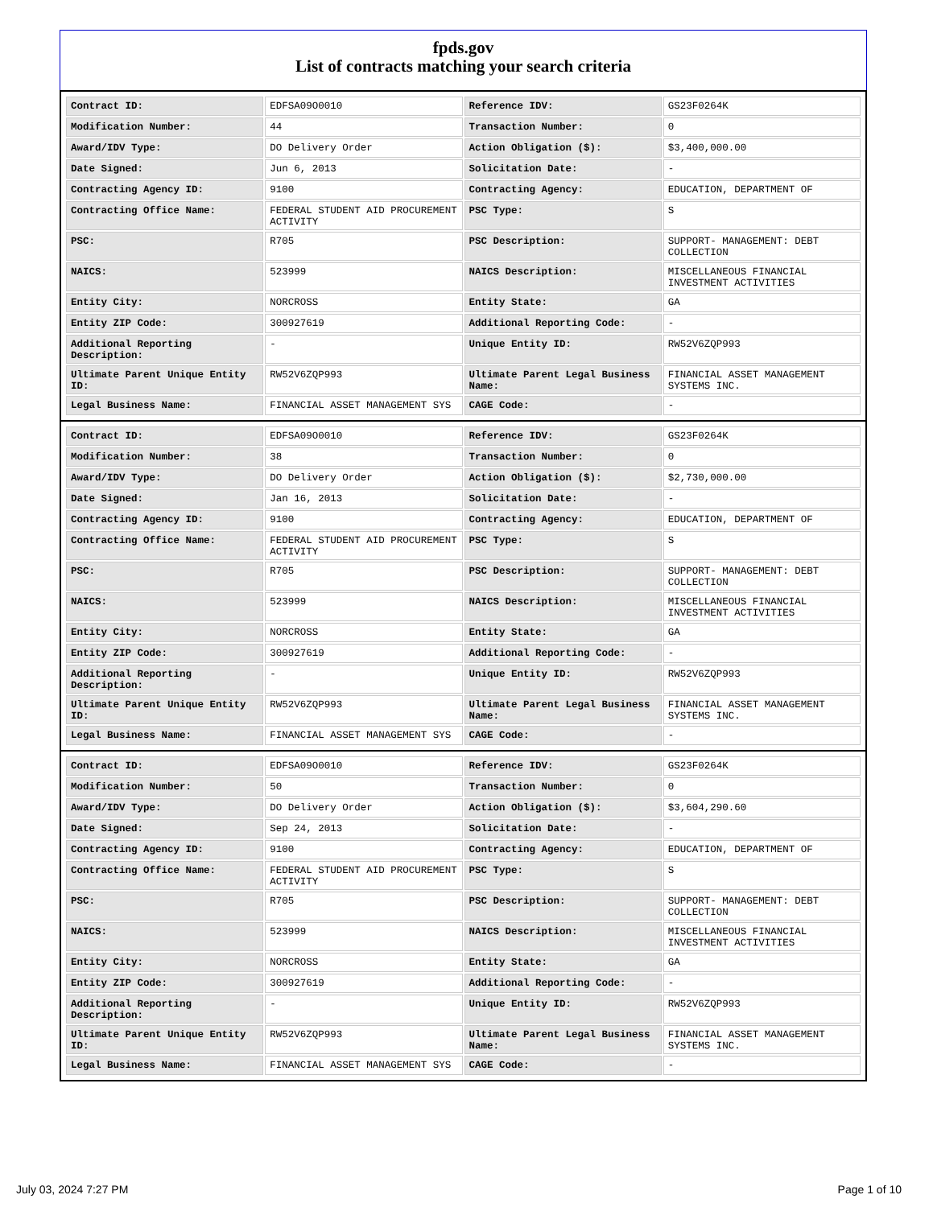fpds.gov
List of contracts matching your search criteria
| Contract ID: | EDFSA09O0010 | Reference IDV: | GS23F0264K |
| Modification Number: | 44 | Transaction Number: | 0 |
| Award/IDV Type: | DO Delivery Order | Action Obligation ($): | $3,400,000.00 |
| Date Signed: | Jun 6, 2013 | Solicitation Date: | - |
| Contracting Agency ID: | 9100 | Contracting Agency: | EDUCATION, DEPARTMENT OF |
| Contracting Office Name: | FEDERAL STUDENT AID PROCUREMENT ACTIVITY | PSC Type: | S |
| PSC: | R705 | PSC Description: | SUPPORT- MANAGEMENT: DEBT COLLECTION |
| NAICS: | 523999 | NAICS Description: | MISCELLANEOUS FINANCIAL INVESTMENT ACTIVITIES |
| Entity City: | NORCROSS | Entity State: | GA |
| Entity ZIP Code: | 300927619 | Additional Reporting Code: | - |
| Additional Reporting Description: | - | Unique Entity ID: | RW52V6ZQP993 |
| Ultimate Parent Unique Entity ID: | RW52V6ZQP993 | Ultimate Parent Legal Business Name: | FINANCIAL ASSET MANAGEMENT SYSTEMS INC. |
| Legal Business Name: | FINANCIAL ASSET MANAGEMENT SYS | CAGE Code: | - |
| Contract ID: | EDFSA09O0010 | Reference IDV: | GS23F0264K |
| Modification Number: | 38 | Transaction Number: | 0 |
| Award/IDV Type: | DO Delivery Order | Action Obligation ($): | $2,730,000.00 |
| Date Signed: | Jan 16, 2013 | Solicitation Date: | - |
| Contracting Agency ID: | 9100 | Contracting Agency: | EDUCATION, DEPARTMENT OF |
| Contracting Office Name: | FEDERAL STUDENT AID PROCUREMENT ACTIVITY | PSC Type: | S |
| PSC: | R705 | PSC Description: | SUPPORT- MANAGEMENT: DEBT COLLECTION |
| NAICS: | 523999 | NAICS Description: | MISCELLANEOUS FINANCIAL INVESTMENT ACTIVITIES |
| Entity City: | NORCROSS | Entity State: | GA |
| Entity ZIP Code: | 300927619 | Additional Reporting Code: | - |
| Additional Reporting Description: | - | Unique Entity ID: | RW52V6ZQP993 |
| Ultimate Parent Unique Entity ID: | RW52V6ZQP993 | Ultimate Parent Legal Business Name: | FINANCIAL ASSET MANAGEMENT SYSTEMS INC. |
| Legal Business Name: | FINANCIAL ASSET MANAGEMENT SYS | CAGE Code: | - |
| Contract ID: | EDFSA09O0010 | Reference IDV: | GS23F0264K |
| Modification Number: | 50 | Transaction Number: | 0 |
| Award/IDV Type: | DO Delivery Order | Action Obligation ($): | $3,604,290.60 |
| Date Signed: | Sep 24, 2013 | Solicitation Date: | - |
| Contracting Agency ID: | 9100 | Contracting Agency: | EDUCATION, DEPARTMENT OF |
| Contracting Office Name: | FEDERAL STUDENT AID PROCUREMENT ACTIVITY | PSC Type: | S |
| PSC: | R705 | PSC Description: | SUPPORT- MANAGEMENT: DEBT COLLECTION |
| NAICS: | 523999 | NAICS Description: | MISCELLANEOUS FINANCIAL INVESTMENT ACTIVITIES |
| Entity City: | NORCROSS | Entity State: | GA |
| Entity ZIP Code: | 300927619 | Additional Reporting Code: | - |
| Additional Reporting Description: | - | Unique Entity ID: | RW52V6ZQP993 |
| Ultimate Parent Unique Entity ID: | RW52V6ZQP993 | Ultimate Parent Legal Business Name: | FINANCIAL ASSET MANAGEMENT SYSTEMS INC. |
| Legal Business Name: | FINANCIAL ASSET MANAGEMENT SYS | CAGE Code: | - |
July 03, 2024 7:27 PM Page 1 of 10